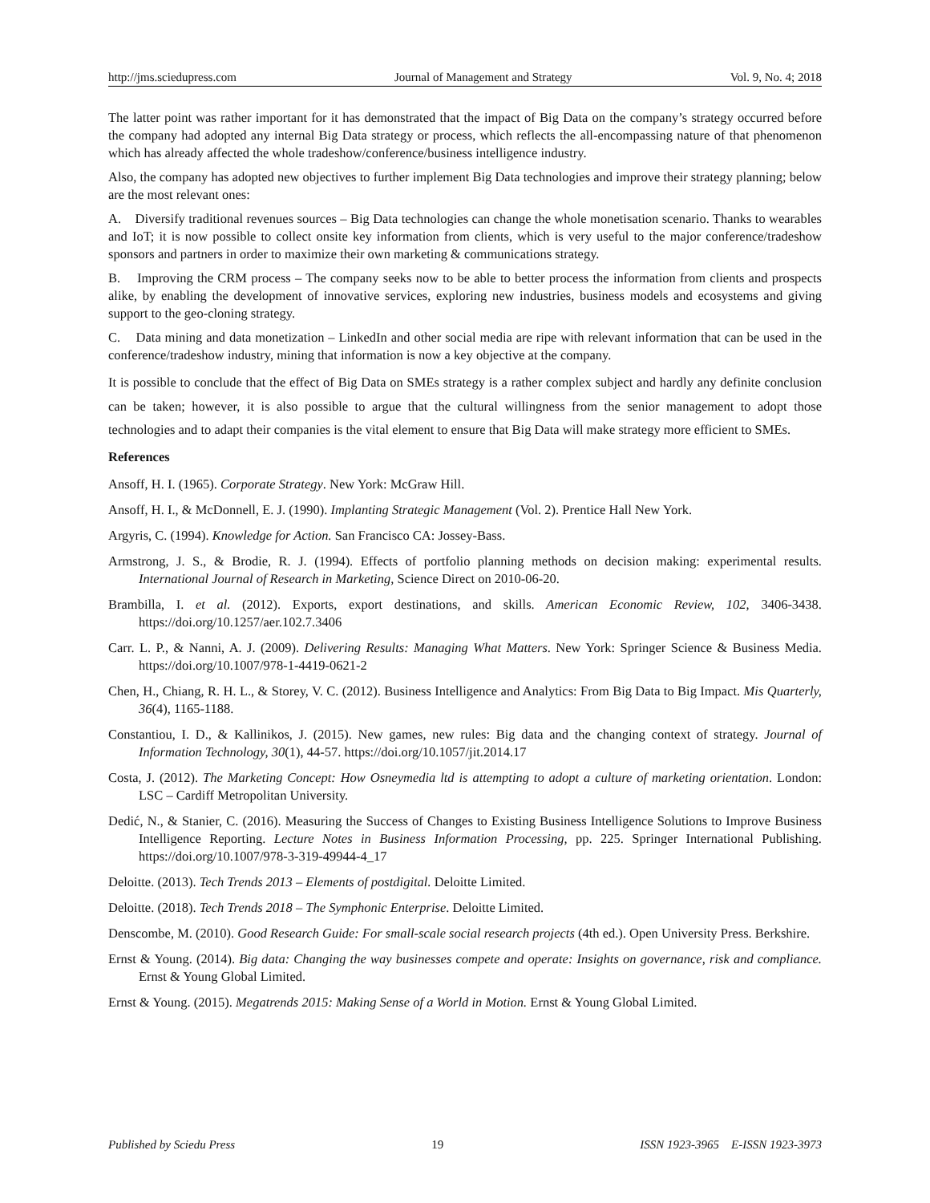http://jms.sciedupress.com Journal of Management and Strategy Vol. 9, No. 4; 2018
The latter point was rather important for it has demonstrated that the impact of Big Data on the company’s strategy occurred before the company had adopted any internal Big Data strategy or process, which reflects the all-encompassing nature of that phenomenon which has already affected the whole tradeshow/conference/business intelligence industry.
Also, the company has adopted new objectives to further implement Big Data technologies and improve their strategy planning; below are the most relevant ones:
A. Diversify traditional revenues sources – Big Data technologies can change the whole monetisation scenario. Thanks to wearables and IoT; it is now possible to collect onsite key information from clients, which is very useful to the major conference/tradeshow sponsors and partners in order to maximize their own marketing & communications strategy.
B. Improving the CRM process – The company seeks now to be able to better process the information from clients and prospects alike, by enabling the development of innovative services, exploring new industries, business models and ecosystems and giving support to the geo-cloning strategy.
C. Data mining and data monetization – LinkedIn and other social media are ripe with relevant information that can be used in the conference/tradeshow industry, mining that information is now a key objective at the company.
It is possible to conclude that the effect of Big Data on SMEs strategy is a rather complex subject and hardly any definite conclusion can be taken; however, it is also possible to argue that the cultural willingness from the senior management to adopt those technologies and to adapt their companies is the vital element to ensure that Big Data will make strategy more efficient to SMEs.
References
Ansoff, H. I. (1965). Corporate Strategy. New York: McGraw Hill.
Ansoff, H. I., & McDonnell, E. J. (1990). Implanting Strategic Management (Vol. 2). Prentice Hall New York.
Argyris, C. (1994). Knowledge for Action. San Francisco CA: Jossey-Bass.
Armstrong, J. S., & Brodie, R. J. (1994). Effects of portfolio planning methods on decision making: experimental results. International Journal of Research in Marketing, Science Direct on 2010-06-20.
Brambilla, I. et al. (2012). Exports, export destinations, and skills. American Economic Review, 102, 3406-3438. https://doi.org/10.1257/aer.102.7.3406
Carr. L. P., & Nanni, A. J. (2009). Delivering Results: Managing What Matters. New York: Springer Science & Business Media. https://doi.org/10.1007/978-1-4419-0621-2
Chen, H., Chiang, R. H. L., & Storey, V. C. (2012). Business Intelligence and Analytics: From Big Data to Big Impact. Mis Quarterly, 36(4), 1165-1188.
Constantiou, I. D., & Kallinikos, J. (2015). New games, new rules: Big data and the changing context of strategy. Journal of Information Technology, 30(1), 44-57. https://doi.org/10.1057/jit.2014.17
Costa, J. (2012). The Marketing Concept: How Osneymedia ltd is attempting to adopt a culture of marketing orientation. London: LSC – Cardiff Metropolitan University.
Dedić, N., & Stanier, C. (2016). Measuring the Success of Changes to Existing Business Intelligence Solutions to Improve Business Intelligence Reporting. Lecture Notes in Business Information Processing, pp. 225. Springer International Publishing. https://doi.org/10.1007/978-3-319-49944-4_17
Deloitte. (2013). Tech Trends 2013 – Elements of postdigital. Deloitte Limited.
Deloitte. (2018). Tech Trends 2018 – The Symphonic Enterprise. Deloitte Limited.
Denscombe, M. (2010). Good Research Guide: For small-scale social research projects (4th ed.). Open University Press. Berkshire.
Ernst & Young. (2014). Big data: Changing the way businesses compete and operate: Insights on governance, risk and compliance. Ernst & Young Global Limited.
Ernst & Young. (2015). Megatrends 2015: Making Sense of a World in Motion. Ernst & Young Global Limited.
Published by Sciedu Press 19 ISSN 1923-3965 E-ISSN 1923-3973